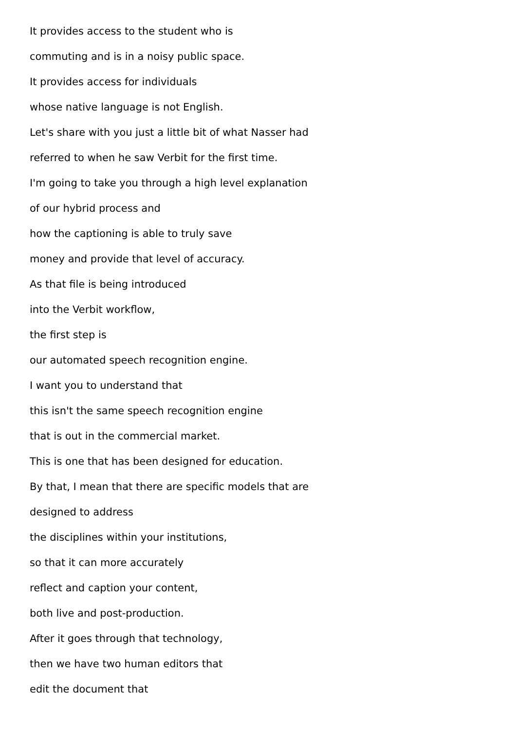It provides access to the student who is
commuting and is in a noisy public space.
It provides access for individuals
whose native language is not English.
Let's share with you just a little bit of what Nasser had
referred to when he saw Verbit for the first time.
I'm going to take you through a high level explanation
of our hybrid process and
how the captioning is able to truly save
money and provide that level of accuracy.
As that file is being introduced
into the Verbit workflow,
the first step is
our automated speech recognition engine.
I want you to understand that
this isn't the same speech recognition engine
that is out in the commercial market.
This is one that has been designed for education.
By that, I mean that there are specific models that are
designed to address
the disciplines within your institutions,
so that it can more accurately
reflect and caption your content,
both live and post-production.
After it goes through that technology,
then we have two human editors that
edit the document that